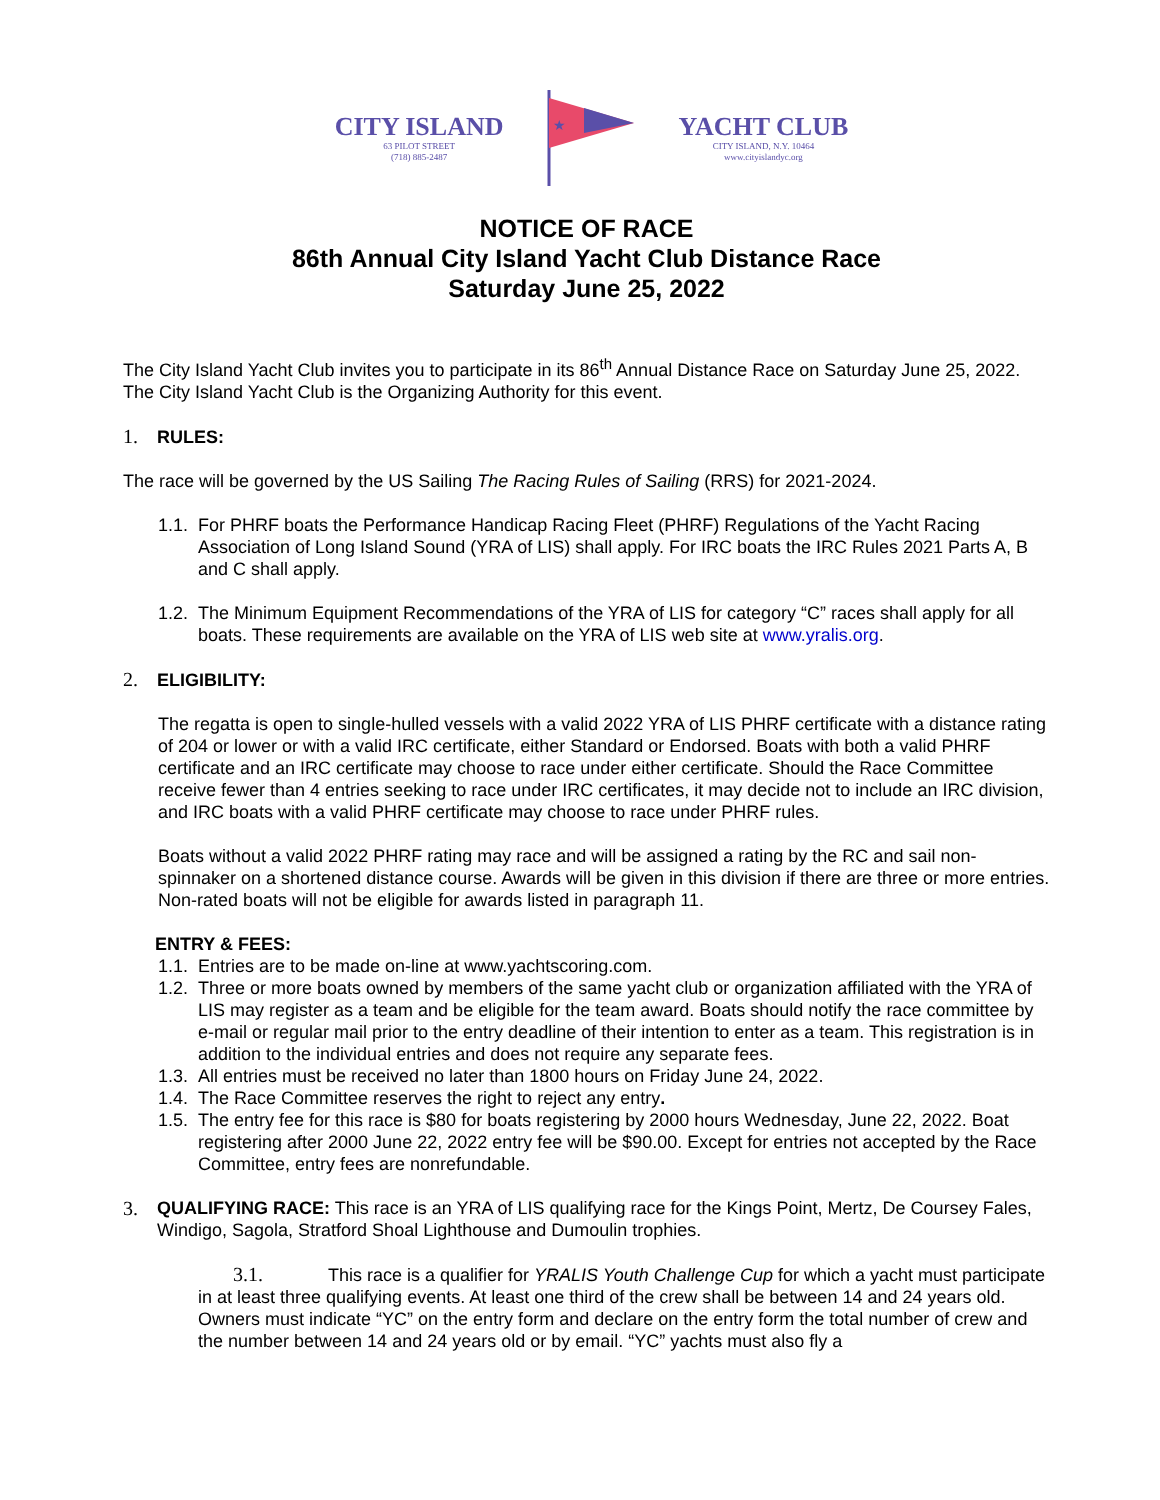CITY ISLAND
63 PILOT STREET
(718) 885-2487
★
YACHT CLUB
CITY ISLAND, N.Y. 10464
www.cityislandyc.org
NOTICE OF RACE
86th Annual City Island Yacht Club Distance Race
Saturday June 25, 2022
The City Island Yacht Club invites you to participate in its 86<sup>th</sup> Annual Distance Race on Saturday June 25, 2022. The City Island Yacht Club is the Organizing Authority for this event.
1. RULES:
The race will be governed by the US Sailing The Racing Rules of Sailing (RRS) for 2021-2024.
1.1. For PHRF boats the Performance Handicap Racing Fleet (PHRF) Regulations of the Yacht Racing Association of Long Island Sound (YRA of LIS) shall apply. For IRC boats the IRC Rules 2021 Parts A, B and C shall apply.
1.2. The Minimum Equipment Recommendations of the YRA of LIS for category “C” races shall apply for all boats. These requirements are available on the YRA of LIS web site at www.yralis.org.
2. ELIGIBILITY:
The regatta is open to single-hulled vessels with a valid 2022 YRA of LIS PHRF certificate with a distance rating of 204 or lower or with a valid IRC certificate, either Standard or Endorsed. Boats with both a valid PHRF certificate and an IRC certificate may choose to race under either certificate. Should the Race Committee receive fewer than 4 entries seeking to race under IRC certificates, it may decide not to include an IRC division, and IRC boats with a valid PHRF certificate may choose to race under PHRF rules.
Boats without a valid 2022 PHRF rating may race and will be assigned a rating by the RC and sail non-spinnaker on a shortened distance course. Awards will be given in this division if there are three or more entries. Non-rated boats will not be eligible for awards listed in paragraph 11.
ENTRY & FEES:
1.1. Entries are to be made on-line at www.yachtscoring.com.
1.2. Three or more boats owned by members of the same yacht club or organization affiliated with the YRA of LIS may register as a team and be eligible for the team award. Boats should notify the race committee by e-mail or regular mail prior to the entry deadline of their intention to enter as a team. This registration is in addition to the individual entries and does not require any separate fees.
1.3. All entries must be received no later than 1800 hours on Friday June 24, 2022.
1.4. The Race Committee reserves the right to reject any entry.
1.5. The entry fee for this race is $80 for boats registering by 2000 hours Wednesday, June 22, 2022. Boat registering after 2000 June 22, 2022 entry fee will be $90.00. Except for entries not accepted by the Race Committee, entry fees are nonrefundable.
3. QUALIFYING RACE: This race is an YRA of LIS qualifying race for the Kings Point, Mertz, De Coursey Fales, Windigo, Sagola, Stratford Shoal Lighthouse and Dumoulin trophies.
3.1. This race is a qualifier for YRALIS Youth Challenge Cup for which a yacht must participate in at least three qualifying events. At least one third of the crew shall be between 14 and 24 years old. Owners must indicate “YC” on the entry form and declare on the entry form the total number of crew and the number between 14 and 24 years old or by email. “YC” yachts must also fly a